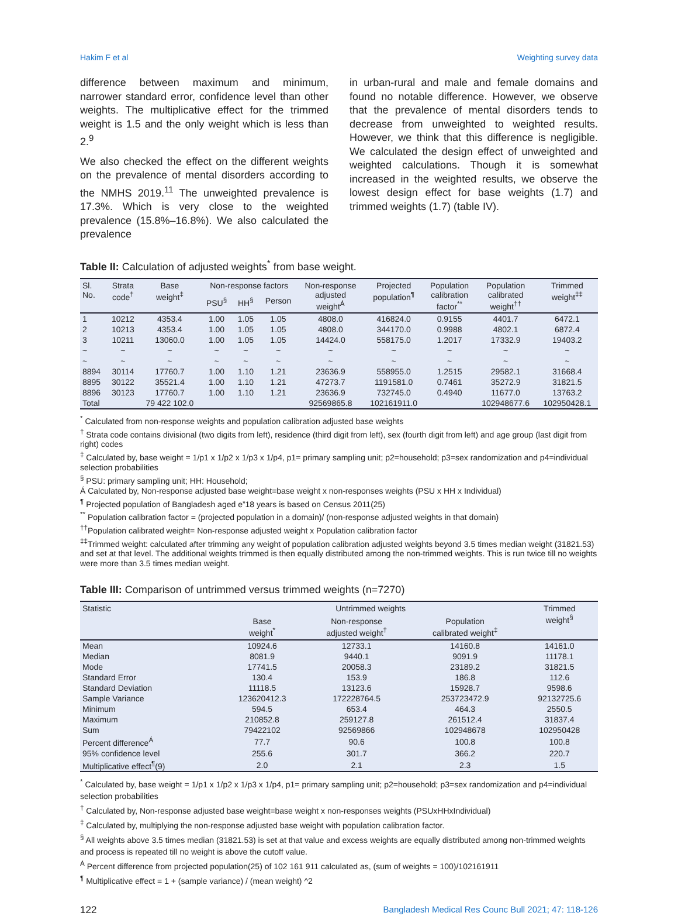Hakim F et al Weighting survey data
difference between maximum and minimum, narrower standard error, confidence level than other weights. The multiplicative effect for the trimmed weight is 1.5 and the only weight which is less than 2.<sup>9</sup>
We also checked the effect on the different weights on the prevalence of mental disorders according to the NMHS 2019.<sup>11</sup> The unweighted prevalence is 17.3%. Which is very close to the weighted prevalence (15.8%–16.8%). We also calculated the prevalence
in urban-rural and male and female domains and found no notable difference. However, we observe that the prevalence of mental disorders tends to decrease from unweighted to weighted results. However, we think that this difference is negligible. We calculated the design effect of unweighted and weighted calculations. Though it is somewhat increased in the weighted results, we observe the lowest design effect for base weights (1.7) and trimmed weights (1.7) (table IV).
Table II: Calculation of adjusted weights<sup>*</sup> from base weight.
| Sl. No. | Strata code<sup>†</sup> | Base weight<sup>‡</sup> | Non-response factors | | | Non-response adjusted weight<sup>Á</sup> | Projected population<sup>¶</sup> | Population calibration factor<sup>**</sup> | Population calibrated weight<sup>††</sup> | Trimmed weight<sup>‡‡</sup> |
| --- | --- | --- | --- | --- | --- | --- | --- | --- | --- | --- |
| | | | PSU<sup>§</sup> | HH<sup>§</sup> | Person | | | | | |
| 1 | 10212 | 4353.4 | 1.00 | 1.05 | 1.05 | 4808.0 | 416824.0 | 0.9155 | 4401.7 | 6472.1 |
| 2 | 10213 | 4353.4 | 1.00 | 1.05 | 1.05 | 4808.0 | 344170.0 | 0.9988 | 4802.1 | 6872.4 |
| 3 | 10211 | 13060.0 | 1.00 | 1.05 | 1.05 | 14424.0 | 558175.0 | 1.2017 | 17332.9 | 19403.2 |
| ~ | ~ | ~ | ~ | ~ | ~ | ~ | ~ | ~ | ~ | ~ |
| ~ | ~ | ~ | ~ | ~ | ~ | ~ | ~ | ~ | ~ | ~ |
| 8894 | 30114 | 17760.7 | 1.00 | 1.10 | 1.21 | 23636.9 | 558955.0 | 1.2515 | 29582.1 | 31668.4 |
| 8895 | 30122 | 35521.4 | 1.00 | 1.10 | 1.21 | 47273.7 | 1191581.0 | 0.7461 | 35272.9 | 31821.5 |
| 8896 | 30123 | 17760.7 | 1.00 | 1.10 | 1.21 | 23636.9 | 732745.0 | 0.4940 | 11677.0 | 13763.2 |
| Total | | 79 422 102.0 | | | | 92569865.8 | 102161911.0 | | 102948677.6 | 102950428.1 |
<sup>*</sup> Calculated from non-response weights and population calibration adjusted base weights
<sup>†</sup> Strata code contains divisional (two digits from left), residence (third digit from left), sex (fourth digit from left) and age group (last digit from right) codes
<sup>‡</sup> Calculated by, base weight = 1/p1 x 1/p2 x 1/p3 x 1/p4, p1= primary sampling unit; p2=household; p3=sex randomization and p4=individual selection probabilities
<sup>§</sup> PSU: primary sampling unit; HH: Household;
Á Calculated by, Non-response adjusted base weight=base weight x non-responses weights (PSU x HH x Individual)
<sup>¶</sup> Projected population of Bangladesh aged e”18 years is based on Census 2011(25)
<sup>**</sup> Population calibration factor = (projected population in a domain)/ (non-response adjusted weights in that domain)
<sup>††</sup> Population calibrated weight= Non-response adjusted weight x Population calibration factor
<sup>‡‡</sup> Trimmed weight: calculated after trimming any weight of population calibration adjusted weights beyond 3.5 times median weight (31821.53) and set at that level. The additional weights trimmed is then equally distributed among the non-trimmed weights. This is run twice till no weights were more than 3.5 times median weight.
Table III: Comparison of untrimmed versus trimmed weights (n=7270)
| Statistic | Untrimmed weights | | | Trimmed weight<sup>§</sup> |
| --- | --- | --- | --- | --- |
| | Base weight<sup>*</sup> | Non-response adjusted weight<sup>†</sup> | Population calibrated weight<sup>‡</sup> | |
| Mean | 10924.6 | 12733.1 | 14160.8 | 14161.0 |
| Median | 8081.9 | 9440.1 | 9091.9 | 11178.1 |
| Mode | 17741.5 | 20058.3 | 23189.2 | 31821.5 |
| Standard Error | 130.4 | 153.9 | 186.8 | 112.6 |
| Standard Deviation | 11118.5 | 13123.6 | 15928.7 | 9598.6 |
| Sample Variance | 123620412.3 | 172228764.5 | 253723472.9 | 92132725.6 |
| Minimum | 594.5 | 653.4 | 464.3 | 2550.5 |
| Maximum | 210852.8 | 259127.8 | 261512.4 | 31837.4 |
| Sum | 79422102 | 92569866 | 102948678 | 102950428 |
| Percent difference<sup>Á</sup> | 77.7 | 90.6 | 100.8 | 100.8 |
| 95% confidence level | 255.6 | 301.7 | 366.2 | 220.7 |
| Multiplicative effect<sup>¶</sup>(9) | 2.0 | 2.1 | 2.3 | 1.5 |
<sup>*</sup> Calculated by, base weight = 1/p1 x 1/p2 x 1/p3 x 1/p4, p1= primary sampling unit; p2=household; p3=sex randomization and p4=individual selection probabilities
<sup>†</sup> Calculated by, Non-response adjusted base weight=base weight x non-responses weights (PSUxHHxIndividual)
<sup>‡</sup> Calculated by, multiplying the non-response adjusted base weight with population calibration factor.
<sup>§</sup> All weights above 3.5 times median (31821.53) is set at that value and excess weights are equally distributed among non-trimmed weights and process is repeated till no weight is above the cutoff value.
<sup>Á</sup> Percent difference from projected population(25) of 102 161 911 calculated as, (sum of weights = 100)/102161911
<sup>¶</sup> Multiplicative effect = 1 + (sample variance) / (mean weight) ^2
122 Bangladesh Medical Res Counc Bull 2021; 47: 118-126